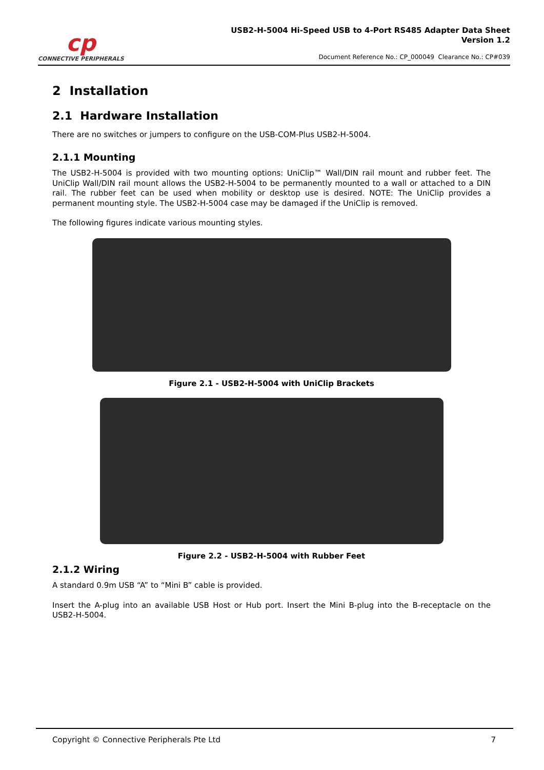cp
CONNECTIVE PERIPHERALS
USB2-H-5004 Hi-Speed USB to 4-Port RS485 Adapter Data Sheet
Version 1.2
Document Reference No.: CP_000049 Clearance No.: CP#039
2 Installation
2.1 Hardware Installation
There are no switches or jumpers to configure on the USB-COM-Plus USB2-H-5004.
2.1.1 Mounting
The USB2-H-5004 is provided with two mounting options: UniClip™ Wall/DIN rail mount and rubber feet. The UniClip Wall/DIN rail mount allows the USB2-H-5004 to be permanently mounted to a wall or attached to a DIN rail. The rubber feet can be used when mobility or desktop use is desired. NOTE: The UniClip provides a permanent mounting style. The USB2-H-5004 case may be damaged if the UniClip is removed.
The following figures indicate various mounting styles.
Figure 2.1 - USB2-H-5004 with UniClip Brackets
Figure 2.2 - USB2-H-5004 with Rubber Feet
2.1.2 Wiring
A standard 0.9m USB “A” to “Mini B” cable is provided.
Insert the A-plug into an available USB Host or Hub port. Insert the Mini B-plug into the B-receptacle on the USB2-H-5004.
Copyright © Connective Peripherals Pte Ltd 7